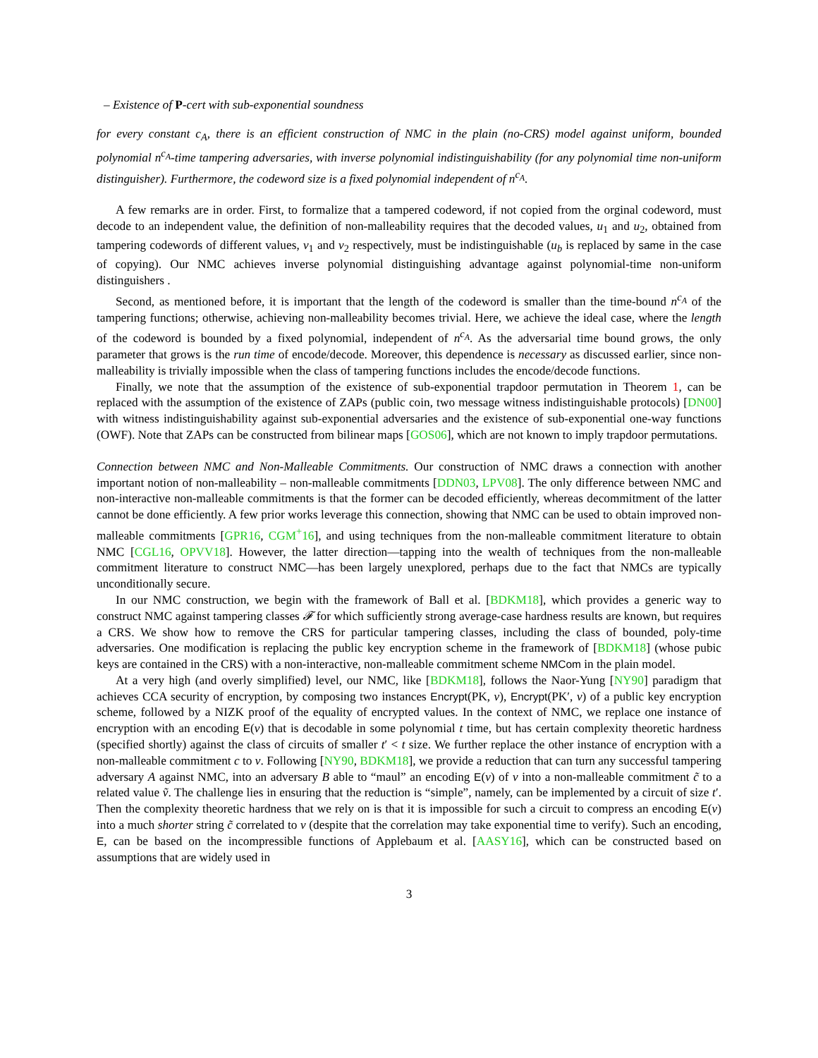– Existence of P-cert with sub-exponential soundness
for every constant c<sub>A</sub>, there is an efficient construction of NMC in the plain (no-CRS) model against uniform, bounded polynomial n<sup>c<sub>A</sub></sup>-time tampering adversaries, with inverse polynomial indistinguishability (for any polynomial time non-uniform distinguisher). Furthermore, the codeword size is a fixed polynomial independent of n<sup>c<sub>A</sub></sup>.
A few remarks are in order. First, to formalize that a tampered codeword, if not copied from the orginal codeword, must decode to an independent value, the definition of non-malleability requires that the decoded values, u<sub>1</sub> and u<sub>2</sub>, obtained from tampering codewords of different values, v<sub>1</sub> and v<sub>2</sub> respectively, must be indistinguishable (u<sub>b</sub> is replaced by same in the case of copying). Our NMC achieves inverse polynomial distinguishing advantage against polynomial-time non-uniform distinguishers .
Second, as mentioned before, it is important that the length of the codeword is smaller than the time-bound n<sup>c<sub>A</sub></sup> of the tampering functions; otherwise, achieving non-malleability becomes trivial. Here, we achieve the ideal case, where the length of the codeword is bounded by a fixed polynomial, independent of n<sup>c<sub>A</sub></sup>. As the adversarial time bound grows, the only parameter that grows is the run time of encode/decode. Moreover, this dependence is necessary as discussed earlier, since non-malleability is trivially impossible when the class of tampering functions includes the encode/decode functions.
Finally, we note that the assumption of the existence of sub-exponential trapdoor permutation in Theorem 1, can be replaced with the assumption of the existence of ZAPs (public coin, two message witness indistinguishable protocols) [DN00] with witness indistinguishability against sub-exponential adversaries and the existence of sub-exponential one-way functions (OWF). Note that ZAPs can be constructed from bilinear maps [GOS06], which are not known to imply trapdoor permutations.
Connection between NMC and Non-Malleable Commitments. Our construction of NMC draws a connection with another important notion of non-malleability – non-malleable commitments [DDN03, LPV08]. The only difference between NMC and non-interactive non-malleable commitments is that the former can be decoded efficiently, whereas decommitment of the latter cannot be done efficiently. A few prior works leverage this connection, showing that NMC can be used to obtain improved non-malleable commitments [GPR16, CGM<sup>+</sup>16], and using techniques from the non-malleable commitment literature to obtain NMC [CGL16, OPVV18]. However, the latter direction—tapping into the wealth of techniques from the non-malleable commitment literature to construct NMC—has been largely unexplored, perhaps due to the fact that NMCs are typically unconditionally secure.
In our NMC construction, we begin with the framework of Ball et al. [BDKM18], which provides a generic way to construct NMC against tampering classes 𝓕 for which sufficiently strong average-case hardness results are known, but requires a CRS. We show how to remove the CRS for particular tampering classes, including the class of bounded, poly-time adversaries. One modification is replacing the public key encryption scheme in the framework of [BDKM18] (whose pubic keys are contained in the CRS) with a non-interactive, non-malleable commitment scheme NMCom in the plain model.
At a very high (and overly simplified) level, our NMC, like [BDKM18], follows the Naor-Yung [NY90] paradigm that achieves CCA security of encryption, by composing two instances Encrypt(PK, v), Encrypt(PK′, v) of a public key encryption scheme, followed by a NIZK proof of the equality of encrypted values. In the context of NMC, we replace one instance of encryption with an encoding E(v) that is decodable in some polynomial t time, but has certain complexity theoretic hardness (specified shortly) against the class of circuits of smaller t′ < t size. We further replace the other instance of encryption with a non-malleable commitment c to v. Following [NY90, BDKM18], we provide a reduction that can turn any successful tampering adversary A against NMC, into an adversary B able to “maul” an encoding E(v) of v into a non-malleable commitment c̃ to a related value ṽ. The challenge lies in ensuring that the reduction is “simple”, namely, can be implemented by a circuit of size t′. Then the complexity theoretic hardness that we rely on is that it is impossible for such a circuit to compress an encoding E(v) into a much shorter string c̃ correlated to v (despite that the correlation may take exponential time to verify). Such an encoding, E, can be based on the incompressible functions of Applebaum et al. [AASY16], which can be constructed based on assumptions that are widely used in
3